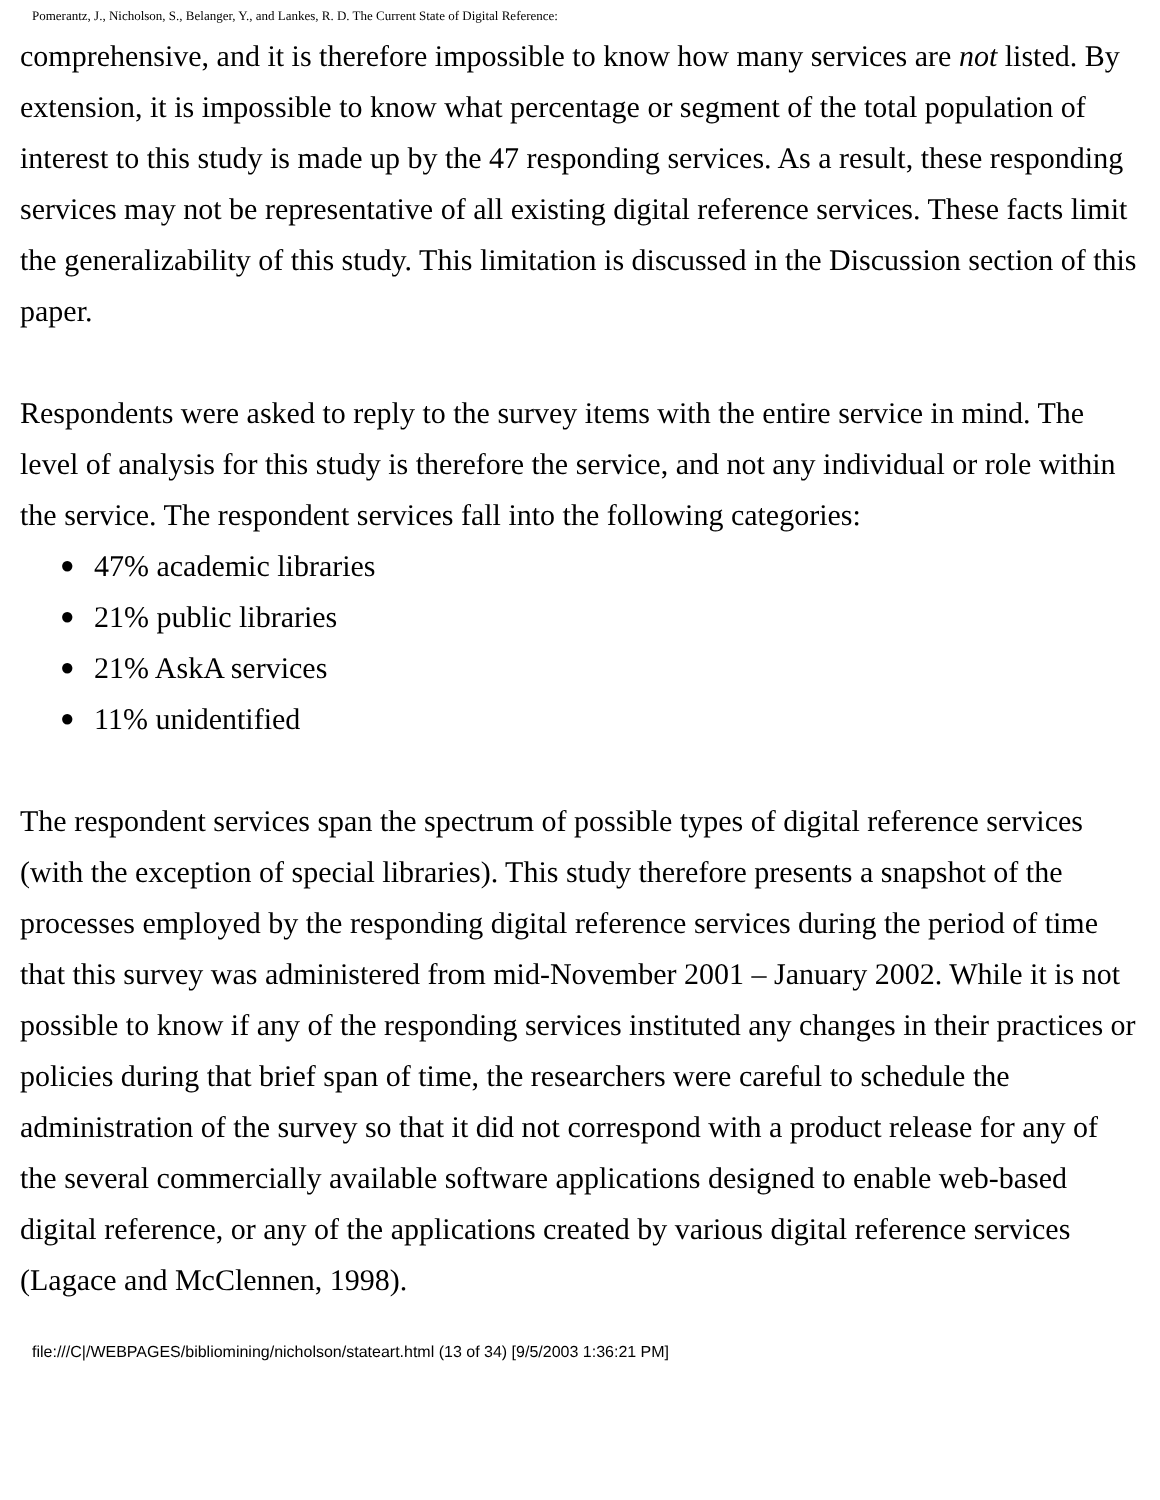Pomerantz, J., Nicholson, S., Belanger, Y., and Lankes, R. D. The Current State of Digital Reference:
comprehensive, and it is therefore impossible to know how many services are not listed. By extension, it is impossible to know what percentage or segment of the total population of interest to this study is made up by the 47 responding services. As a result, these responding services may not be representative of all existing digital reference services. These facts limit the generalizability of this study. This limitation is discussed in the Discussion section of this paper.
Respondents were asked to reply to the survey items with the entire service in mind. The level of analysis for this study is therefore the service, and not any individual or role within the service. The respondent services fall into the following categories:
● 47% academic libraries
● 21% public libraries
● 21% AskA services
● 11% unidentified
The respondent services span the spectrum of possible types of digital reference services (with the exception of special libraries). This study therefore presents a snapshot of the processes employed by the responding digital reference services during the period of time that this survey was administered from mid-November 2001 – January 2002. While it is not possible to know if any of the responding services instituted any changes in their practices or policies during that brief span of time, the researchers were careful to schedule the administration of the survey so that it did not correspond with a product release for any of the several commercially available software applications designed to enable web-based digital reference, or any of the applications created by various digital reference services (Lagace and McClennen, 1998).
file:///C|/WEBPAGES/bibliomining/nicholson/stateart.html (13 of 34) [9/5/2003 1:36:21 PM]